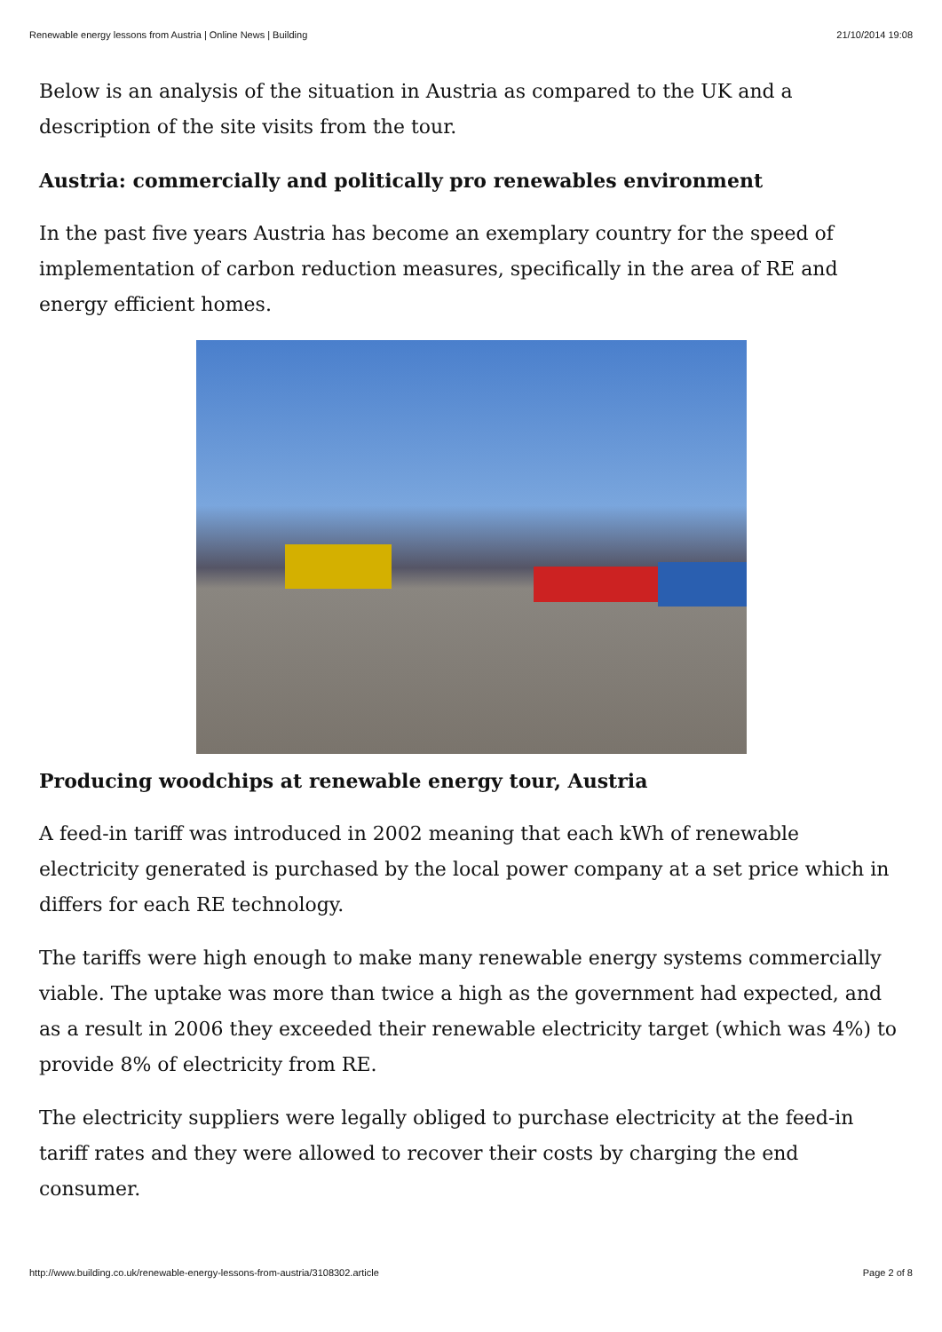Renewable energy lessons from Austria | Online News | Building 21/10/2014 19:08
Below is an analysis of the situation in Austria as compared to the UK and a description of the site visits from the tour.
Austria: commercially and politically pro renewables environment
In the past five years Austria has become an exemplary country for the speed of implementation of carbon reduction measures, specifically in the area of RE and energy efficient homes.
Producing woodchips at renewable energy tour, Austria
A feed-in tariff was introduced in 2002 meaning that each kWh of renewable electricity generated is purchased by the local power company at a set price which in differs for each RE technology.
The tariffs were high enough to make many renewable energy systems commercially viable. The uptake was more than twice a high as the government had expected, and as a result in 2006 they exceeded their renewable electricity target (which was 4%) to provide 8% of electricity from RE.
The electricity suppliers were legally obliged to purchase electricity at the feed-in tariff rates and they were allowed to recover their costs by charging the end consumer.
http://www.building.co.uk/renewable-energy-lessons-from-austria/3108302.article Page 2 of 8